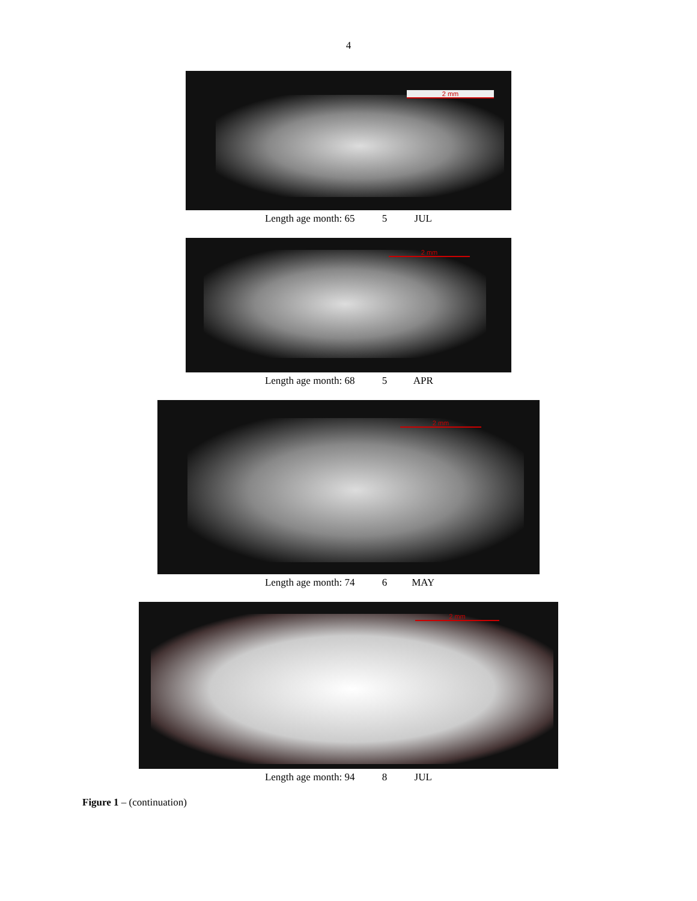4
2 mm
Length age month: 65 5 JUL
2 mm
Length age month: 68 5 APR
2 mm
Length age month: 74 6 MAY
2 mm
Length age month: 94 8 JUL
Figure 1 – (continuation)